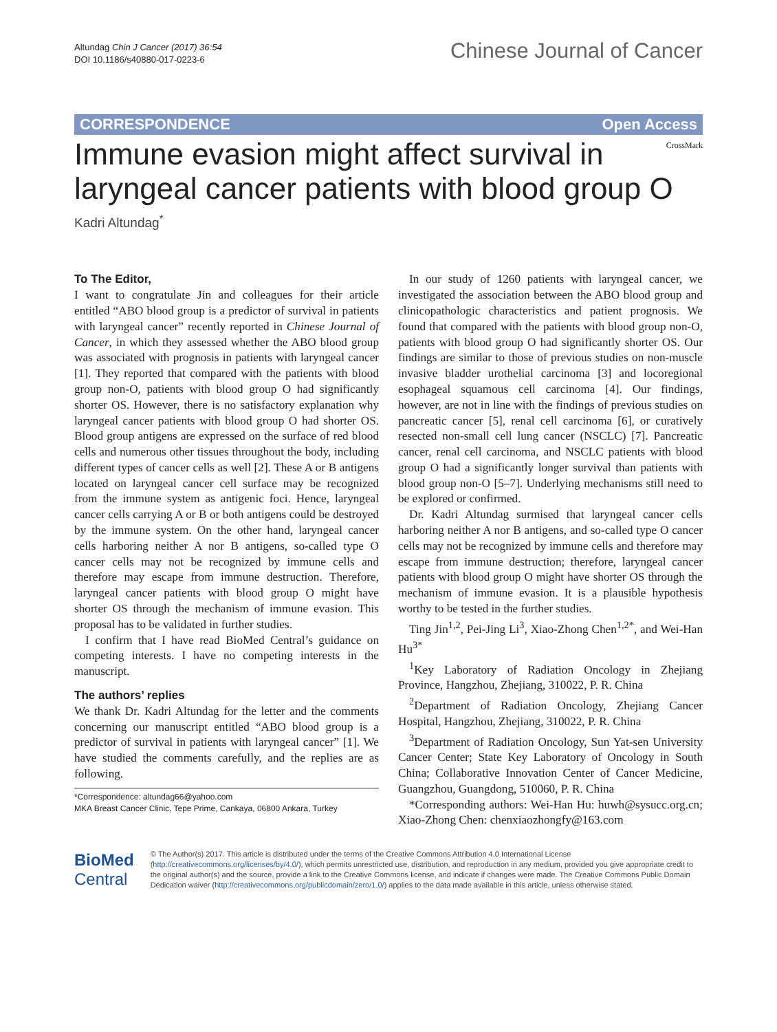Altundag Chin J Cancer (2017) 36:54
DOI 10.1186/s40880-017-0223-6
Chinese Journal of Cancer
CORRESPONDENCE Open Access
CrossMark
Immune evasion might affect survival in laryngeal cancer patients with blood group O
Kadri Altundag<sup>*</sup>
To The Editor,
I want to congratulate Jin and colleagues for their article entitled “ABO blood group is a predictor of survival in patients with laryngeal cancer” recently reported in Chinese Journal of Cancer, in which they assessed whether the ABO blood group was associated with prognosis in patients with laryngeal cancer [1]. They reported that compared with the patients with blood group non-O, patients with blood group O had significantly shorter OS. However, there is no satisfactory explanation why laryngeal cancer patients with blood group O had shorter OS. Blood group antigens are expressed on the surface of red blood cells and numerous other tissues throughout the body, including different types of cancer cells as well [2]. These A or B antigens located on laryngeal cancer cell surface may be recognized from the immune system as antigenic foci. Hence, laryngeal cancer cells carrying A or B or both antigens could be destroyed by the immune system. On the other hand, laryngeal cancer cells harboring neither A nor B antigens, so-called type O cancer cells may not be recognized by immune cells and therefore may escape from immune destruction. Therefore, laryngeal cancer patients with blood group O might have shorter OS through the mechanism of immune evasion. This proposal has to be validated in further studies.
I confirm that I have read BioMed Central’s guidance on competing interests. I have no competing interests in the manuscript.
The authors’ replies
We thank Dr. Kadri Altundag for the letter and the comments concerning our manuscript entitled “ABO blood group is a predictor of survival in patients with laryngeal cancer” [1]. We have studied the comments carefully, and the replies are as following.
*Correspondence: altundag66@yahoo.com
MKA Breast Cancer Clinic, Tepe Prime, Cankaya, 06800 Ankara, Turkey
In our study of 1260 patients with laryngeal cancer, we investigated the association between the ABO blood group and clinicopathologic characteristics and patient prognosis. We found that compared with the patients with blood group non-O, patients with blood group O had significantly shorter OS. Our findings are similar to those of previous studies on non-muscle invasive bladder urothelial carcinoma [3] and locoregional esophageal squamous cell carcinoma [4]. Our findings, however, are not in line with the findings of previous studies on pancreatic cancer [5], renal cell carcinoma [6], or curatively resected non-small cell lung cancer (NSCLC) [7]. Pancreatic cancer, renal cell carcinoma, and NSCLC patients with blood group O had a significantly longer survival than patients with blood group non-O [5–7]. Underlying mechanisms still need to be explored or confirmed.
Dr. Kadri Altundag surmised that laryngeal cancer cells harboring neither A nor B antigens, and so-called type O cancer cells may not be recognized by immune cells and therefore may escape from immune destruction; therefore, laryngeal cancer patients with blood group O might have shorter OS through the mechanism of immune evasion. It is a plausible hypothesis worthy to be tested in the further studies.
Ting Jin<sup>1,2</sup>, Pei-Jing Li<sup>3</sup>, Xiao-Zhong Chen<sup>1,2*</sup>, and Wei-Han Hu<sup>3*</sup>
<sup>1</sup> Key Laboratory of Radiation Oncology in Zhejiang Province, Hangzhou, Zhejiang, 310022, P. R. China
<sup>2</sup> Department of Radiation Oncology, Zhejiang Cancer Hospital, Hangzhou, Zhejiang, 310022, P. R. China
<sup>3</sup> Department of Radiation Oncology, Sun Yat-sen University Cancer Center; State Key Laboratory of Oncology in South China; Collaborative Innovation Center of Cancer Medicine, Guangzhou, Guangdong, 510060, P. R. China
*Corresponding authors: Wei-Han Hu: huwh@sysucc.org.cn; Xiao-Zhong Chen: chenxiaozhongfy@163.com
BioMed Central
© The Author(s) 2017. This article is distributed under the terms of the Creative Commons Attribution 4.0 International License (http://creativecommons.org/licenses/by/4.0/), which permits unrestricted use, distribution, and reproduction in any medium, provided you give appropriate credit to the original author(s) and the source, provide a link to the Creative Commons license, and indicate if changes were made. The Creative Commons Public Domain Dedication waiver (http://creativecommons.org/publicdomain/zero/1.0/) applies to the data made available in this article, unless otherwise stated.